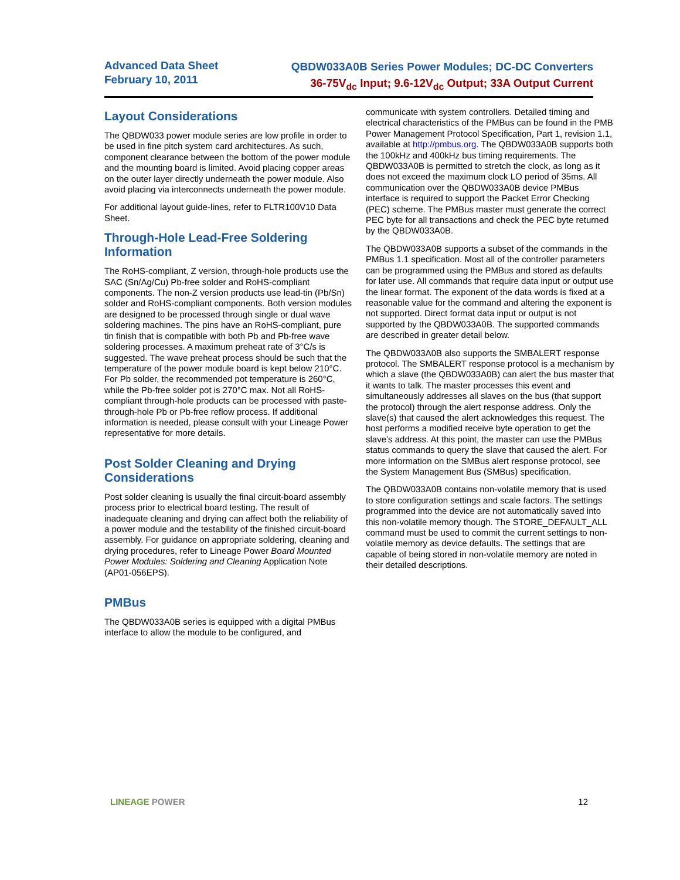Advanced Data Sheet
February 10, 2011
QBDW033A0B Series Power Modules; DC-DC Converters
36-75V<sub>dc</sub> Input; 9.6-12V<sub>dc</sub> Output; 33A Output Current
Layout Considerations
The QBDW033 power module series are low profile in order to be used in fine pitch system card architectures. As such, component clearance between the bottom of the power module and the mounting board is limited. Avoid placing copper areas on the outer layer directly underneath the power module. Also avoid placing via interconnects underneath the power module.
For additional layout guide-lines, refer to FLTR100V10 Data Sheet.
Through-Hole Lead-Free Soldering Information
The RoHS-compliant, Z version, through-hole products use the SAC (Sn/Ag/Cu) Pb-free solder and RoHS-compliant components. The non-Z version products use lead-tin (Pb/Sn) solder and RoHS-compliant components. Both version modules are designed to be processed through single or dual wave soldering machines. The pins have an RoHS-compliant, pure tin finish that is compatible with both Pb and Pb-free wave soldering processes. A maximum preheat rate of 3°C/s is suggested. The wave preheat process should be such that the temperature of the power module board is kept below 210°C. For Pb solder, the recommended pot temperature is 260°C, while the Pb-free solder pot is 270°C max. Not all RoHS-compliant through-hole products can be processed with paste-through-hole Pb or Pb-free reflow process. If additional information is needed, please consult with your Lineage Power representative for more details.
Post Solder Cleaning and Drying Considerations
Post solder cleaning is usually the final circuit-board assembly process prior to electrical board testing. The result of inadequate cleaning and drying can affect both the reliability of a power module and the testability of the finished circuit-board assembly. For guidance on appropriate soldering, cleaning and drying procedures, refer to Lineage Power Board Mounted Power Modules: Soldering and Cleaning Application Note (AP01-056EPS).
PMBus
The QBDW033A0B series is equipped with a digital PMBus interface to allow the module to be configured, and
communicate with system controllers. Detailed timing and electrical characteristics of the PMBus can be found in the PMB Power Management Protocol Specification, Part 1, revision 1.1, available at http://pmbus.org. The QBDW033A0B supports both the 100kHz and 400kHz bus timing requirements. The QBDW033A0B is permitted to stretch the clock, as long as it does not exceed the maximum clock LO period of 35ms. All communication over the QBDW033A0B device PMBus interface is required to support the Packet Error Checking (PEC) scheme. The PMBus master must generate the correct PEC byte for all transactions and check the PEC byte returned by the QBDW033A0B.
The QBDW033A0B supports a subset of the commands in the PMBus 1.1 specification. Most all of the controller parameters can be programmed using the PMBus and stored as defaults for later use. All commands that require data input or output use the linear format. The exponent of the data words is fixed at a reasonable value for the command and altering the exponent is not supported. Direct format data input or output is not supported by the QBDW033A0B. The supported commands are described in greater detail below.
The QBDW033A0B also supports the SMBALERT response protocol. The SMBALERT response protocol is a mechanism by which a slave (the QBDW033A0B) can alert the bus master that it wants to talk. The master processes this event and simultaneously addresses all slaves on the bus (that support the protocol) through the alert response address. Only the slave(s) that caused the alert acknowledges this request. The host performs a modified receive byte operation to get the slave’s address. At this point, the master can use the PMBus status commands to query the slave that caused the alert. For more information on the SMBus alert response protocol, see the System Management Bus (SMBus) specification.
The QBDW033A0B contains non-volatile memory that is used to store configuration settings and scale factors. The settings programmed into the device are not automatically saved into this non-volatile memory though. The STORE_DEFAULT_ALL command must be used to commit the current settings to non-volatile memory as device defaults. The settings that are capable of being stored in non-volatile memory are noted in their detailed descriptions.
LINEAGE POWER 12